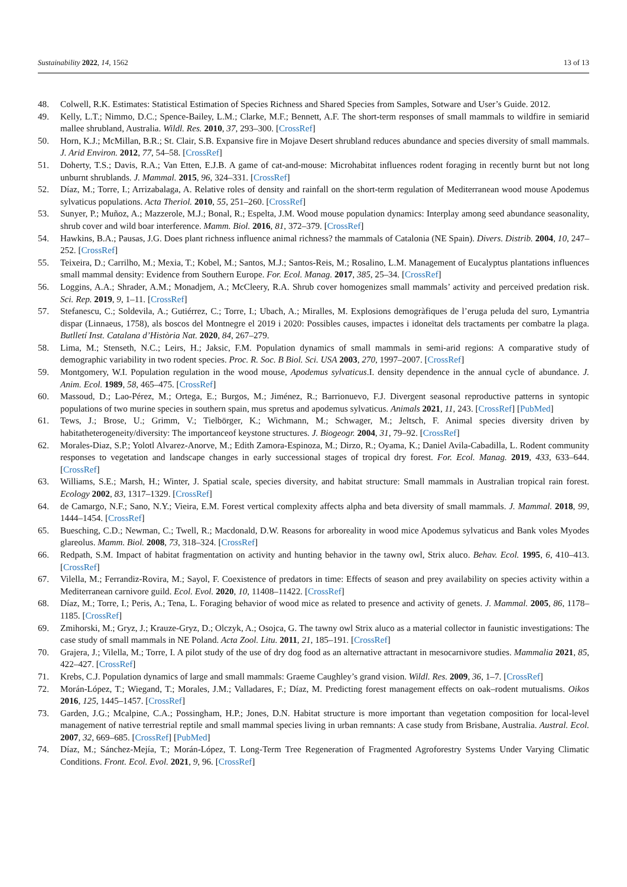Sustainability 2022, 14, 1562 13 of 13
48. Colwell, R.K. Estimates: Statistical Estimation of Species Richness and Shared Species from Samples, Sotware and User’s Guide. 2012.
49. Kelly, L.T.; Nimmo, D.C.; Spence-Bailey, L.M.; Clarke, M.F.; Bennett, A.F. The short-term responses of small mammals to wildfire in semiarid mallee shrubland, Australia. Wildl. Res. 2010, 37, 293–300. [CrossRef]
50. Horn, K.J.; McMillan, B.R.; St. Clair, S.B. Expansive fire in Mojave Desert shrubland reduces abundance and species diversity of small mammals. J. Arid Environ. 2012, 77, 54–58. [CrossRef]
51. Doherty, T.S.; Davis, R.A.; Van Etten, E.J.B. A game of cat-and-mouse: Microhabitat influences rodent foraging in recently burnt but not long unburnt shrublands. J. Mammal. 2015, 96, 324–331. [CrossRef]
52. Díaz, M.; Torre, I.; Arrizabalaga, A. Relative roles of density and rainfall on the short-term regulation of Mediterranean wood mouse Apodemus sylvaticus populations. Acta Theriol. 2010, 55, 251–260. [CrossRef]
53. Sunyer, P.; Muñoz, A.; Mazzerole, M.J.; Bonal, R.; Espelta, J.M. Wood mouse population dynamics: Interplay among seed abundance seasonality, shrub cover and wild boar interference. Mamm. Biol. 2016, 81, 372–379. [CrossRef]
54. Hawkins, B.A.; Pausas, J.G. Does plant richness influence animal richness? the mammals of Catalonia (NE Spain). Divers. Distrib. 2004, 10, 247–252. [CrossRef]
55. Teixeira, D.; Carrilho, M.; Mexia, T.; Kobel, M.; Santos, M.J.; Santos-Reis, M.; Rosalino, L.M. Management of Eucalyptus plantations influences small mammal density: Evidence from Southern Europe. For. Ecol. Manag. 2017, 385, 25–34. [CrossRef]
56. Loggins, A.A.; Shrader, A.M.; Monadjem, A.; McCleery, R.A. Shrub cover homogenizes small mammals’ activity and perceived predation risk. Sci. Rep. 2019, 9, 1–11. [CrossRef]
57. Stefanescu, C.; Soldevila, A.; Gutiérrez, C.; Torre, I.; Ubach, A.; Miralles, M. Explosions demogràfiques de l’eruga peluda del suro, Lymantria dispar (Linnaeus, 1758), als boscos del Montnegre el 2019 i 2020: Possibles causes, impactes i idoneïtat dels tractaments per combatre la plaga. Butlletí Inst. Catalana d’Història Nat. 2020, 84, 267–279.
58. Lima, M.; Stenseth, N.C.; Leirs, H.; Jaksic, F.M. Population dynamics of small mammals in semi-arid regions: A comparative study of demographic variability in two rodent species. Proc. R. Soc. B Biol. Sci. USA 2003, 270, 1997–2007. [CrossRef]
59. Montgomery, W.I. Population regulation in the wood mouse, Apodemus sylvaticus.I. density dependence in the annual cycle of abundance. J. Anim. Ecol. 1989, 58, 465–475. [CrossRef]
60. Massoud, D.; Lao-Pérez, M.; Ortega, E.; Burgos, M.; Jiménez, R.; Barrionuevo, F.J. Divergent seasonal reproductive patterns in syntopic populations of two murine species in southern spain, mus spretus and apodemus sylvaticus. Animals 2021, 11, 243. [CrossRef] [PubMed]
61. Tews, J.; Brose, U.; Grimm, V.; Tielbörger, K.; Wichmann, M.; Schwager, M.; Jeltsch, F. Animal species diversity driven by habitatheterogeneity/diversity: The importanceof keystone structures. J. Biogeogr. 2004, 31, 79–92. [CrossRef]
62. Morales-Diaz, S.P.; Yolotl Alvarez-Anorve, M.; Edith Zamora-Espinoza, M.; Dirzo, R.; Oyama, K.; Daniel Avila-Cabadilla, L. Rodent community responses to vegetation and landscape changes in early successional stages of tropical dry forest. For. Ecol. Manag. 2019, 433, 633–644. [CrossRef]
63. Williams, S.E.; Marsh, H.; Winter, J. Spatial scale, species diversity, and habitat structure: Small mammals in Australian tropical rain forest. Ecology 2002, 83, 1317–1329. [CrossRef]
64. de Camargo, N.F.; Sano, N.Y.; Vieira, E.M. Forest vertical complexity affects alpha and beta diversity of small mammals. J. Mammal. 2018, 99, 1444–1454. [CrossRef]
65. Buesching, C.D.; Newman, C.; Twell, R.; Macdonald, D.W. Reasons for arboreality in wood mice Apodemus sylvaticus and Bank voles Myodes glareolus. Mamm. Biol. 2008, 73, 318–324. [CrossRef]
66. Redpath, S.M. Impact of habitat fragmentation on activity and hunting behavior in the tawny owl, Strix aluco. Behav. Ecol. 1995, 6, 410–413. [CrossRef]
67. Vilella, M.; Ferrandiz-Rovira, M.; Sayol, F. Coexistence of predators in time: Effects of season and prey availability on species activity within a Mediterranean carnivore guild. Ecol. Evol. 2020, 10, 11408–11422. [CrossRef]
68. Díaz, M.; Torre, I.; Peris, A.; Tena, L. Foraging behavior of wood mice as related to presence and activity of genets. J. Mammal. 2005, 86, 1178–1185. [CrossRef]
69. Zmihorski, M.; Gryz, J.; Krauze-Gryz, D.; Olczyk, A.; Osojca, G. The tawny owl Strix aluco as a material collector in faunistic investigations: The case study of small mammals in NE Poland. Acta Zool. Litu. 2011, 21, 185–191. [CrossRef]
70. Grajera, J.; Vilella, M.; Torre, I. A pilot study of the use of dry dog food as an alternative attractant in mesocarnivore studies. Mammalia 2021, 85, 422–427. [CrossRef]
71. Krebs, C.J. Population dynamics of large and small mammals: Graeme Caughley’s grand vision. Wildl. Res. 2009, 36, 1–7. [CrossRef]
72. Morán-López, T.; Wiegand, T.; Morales, J.M.; Valladares, F.; Díaz, M. Predicting forest management effects on oak–rodent mutualisms. Oikos 2016, 125, 1445–1457. [CrossRef]
73. Garden, J.G.; Mcalpine, C.A.; Possingham, H.P.; Jones, D.N. Habitat structure is more important than vegetation composition for local-level management of native terrestrial reptile and small mammal species living in urban remnants: A case study from Brisbane, Australia. Austral. Ecol. 2007, 32, 669–685. [CrossRef] [PubMed]
74. Díaz, M.; Sánchez-Mejía, T.; Morán-López, T. Long-Term Tree Regeneration of Fragmented Agroforestry Systems Under Varying Climatic Conditions. Front. Ecol. Evol. 2021, 9, 96. [CrossRef]